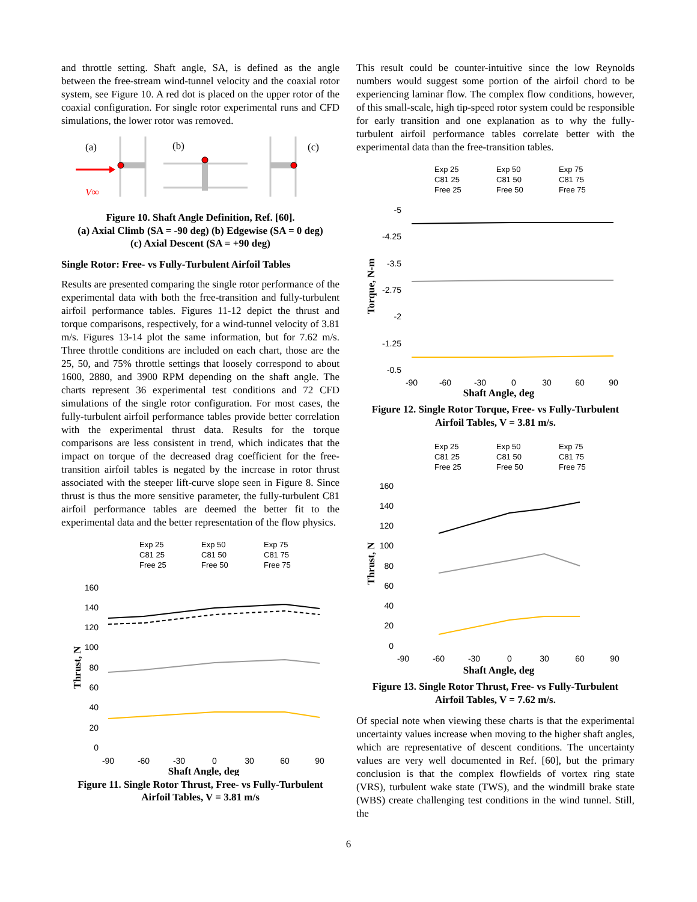and throttle setting. Shaft angle, SA, is defined as the angle between the free-stream wind-tunnel velocity and the coaxial rotor system, see Figure 10. A red dot is placed on the upper rotor of the coaxial configuration. For single rotor experimental runs and CFD simulations, the lower rotor was removed.
(a)
(b)
(c)
V∞
Figure 10. Shaft Angle Definition, Ref. [60].
(a) Axial Climb (SA = -90 deg) (b) Edgewise (SA = 0 deg)
(c) Axial Descent (SA = +90 deg)
Single Rotor: Free- vs Fully-Turbulent Airfoil Tables
Results are presented comparing the single rotor performance of the experimental data with both the free-transition and fully-turbulent airfoil performance tables. Figures 11-12 depict the thrust and torque comparisons, respectively, for a wind-tunnel velocity of 3.81 m/s. Figures 13-14 plot the same information, but for 7.62 m/s. Three throttle conditions are included on each chart, those are the 25, 50, and 75% throttle settings that loosely correspond to about 1600, 2880, and 3900 RPM depending on the shaft angle. The charts represent 36 experimental test conditions and 72 CFD simulations of the single rotor configuration. For most cases, the fully-turbulent airfoil performance tables provide better correlation with the experimental thrust data. Results for the torque comparisons are less consistent in trend, which indicates that the impact on torque of the decreased drag coefficient for the free-transition airfoil tables is negated by the increase in rotor thrust associated with the steeper lift-curve slope seen in Figure 8. Since thrust is thus the more sensitive parameter, the fully-turbulent C81 airfoil performance tables are deemed the better fit to the experimental data and the better representation of the flow physics.
Exp 25
Exp 50
Exp 75
C81 25
C81 50
C81 75
Free 25
Free 50
Free 75
160
140
120
100
80
60
40
20
0
-90
-60
-30
0
30
60
90
Thrust, N
Shaft Angle, deg
Figure 11. Single Rotor Thrust, Free- vs Fully-Turbulent
Airfoil Tables, V = 3.81 m/s
This result could be counter-intuitive since the low Reynolds numbers would suggest some portion of the airfoil chord to be experiencing laminar flow. The complex flow conditions, however, of this small-scale, high tip-speed rotor system could be responsible for early transition and one explanation as to why the fully-turbulent airfoil performance tables correlate better with the experimental data than the free-transition tables.
Exp 25
Exp 50
Exp 75
C81 25
C81 50
C81 75
Free 25
Free 50
Free 75
-5
-4.25
-3.5
-2.75
-2
-1.25
-0.5
-90
-60
-30
0
30
60
90
Torque, N-m
Shaft Angle, deg
Figure 12. Single Rotor Torque, Free- vs Fully-Turbulent
Airfoil Tables, V = 3.81 m/s.
Exp 25
Exp 50
Exp 75
C81 25
C81 50
C81 75
Free 25
Free 50
Free 75
160
140
120
100
80
60
40
20
0
-90
-60
-30
0
30
60
90
Thrust, N
Shaft Angle, deg
Figure 13. Single Rotor Thrust, Free- vs Fully-Turbulent
Airfoil Tables, V = 7.62 m/s.
Of special note when viewing these charts is that the experimental uncertainty values increase when moving to the higher shaft angles, which are representative of descent conditions. The uncertainty values are very well documented in Ref. [60], but the primary conclusion is that the complex flowfields of vortex ring state (VRS), turbulent wake state (TWS), and the windmill brake state (WBS) create challenging test conditions in the wind tunnel. Still, the
6